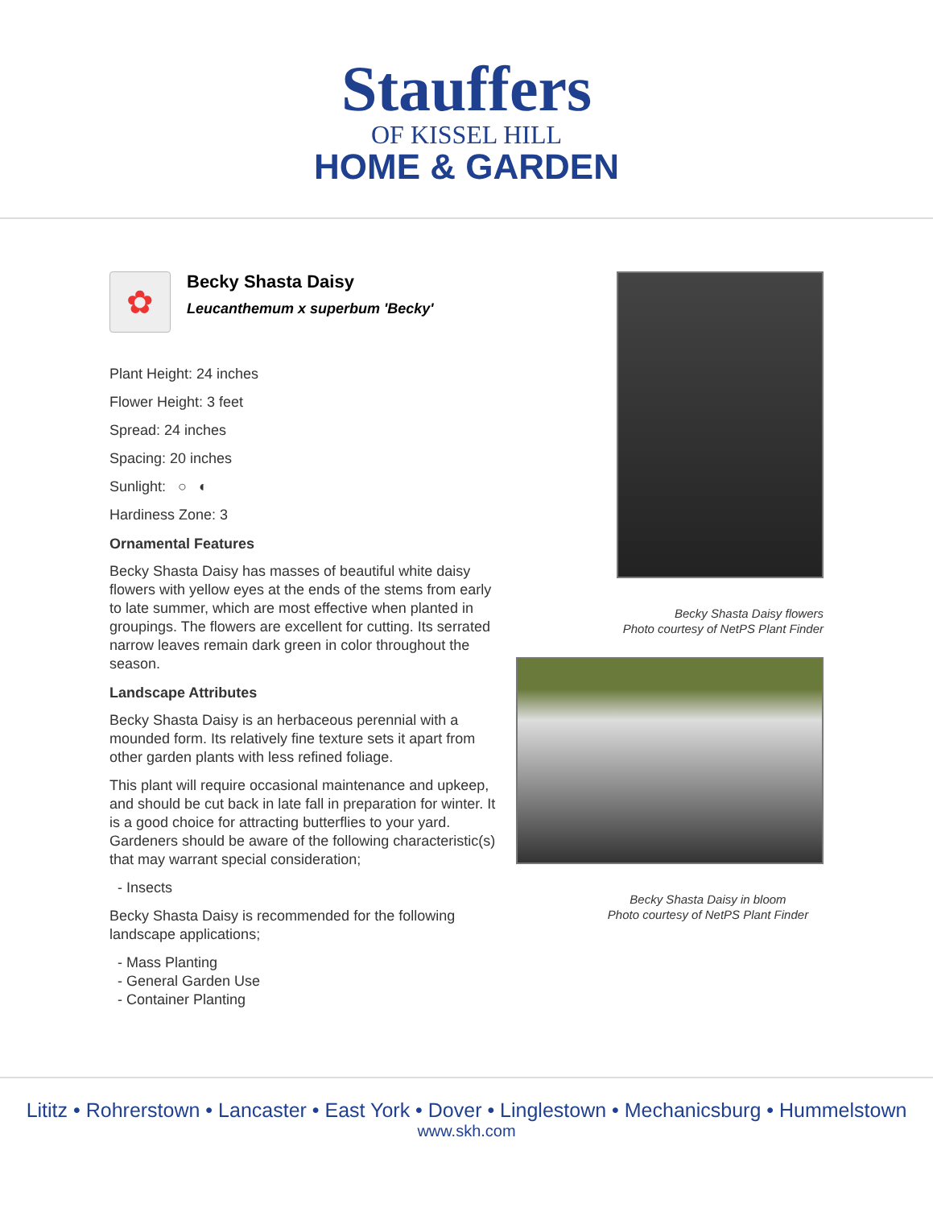Stauffers
OF KISSEL HILL
HOME & GARDEN
✿
Becky Shasta Daisy
Leucanthemum x superbum 'Becky'
Plant Height: 24 inches
Flower Height: 3 feet
Spread: 24 inches
Spacing: 20 inches
Sunlight: ○ ◐
Hardiness Zone: 3
Ornamental Features
Becky Shasta Daisy has masses of beautiful white daisy flowers with yellow eyes at the ends of the stems from early to late summer, which are most effective when planted in groupings. The flowers are excellent for cutting. Its serrated narrow leaves remain dark green in color throughout the season.
Landscape Attributes
Becky Shasta Daisy is an herbaceous perennial with a mounded form. Its relatively fine texture sets it apart from other garden plants with less refined foliage.
This plant will require occasional maintenance and upkeep, and should be cut back in late fall in preparation for winter. It is a good choice for attracting butterflies to your yard. Gardeners should be aware of the following characteristic(s) that may warrant special consideration;
- Insects
Becky Shasta Daisy is recommended for the following landscape applications;
- Mass Planting
- General Garden Use
- Container Planting
Becky Shasta Daisy flowers
Photo courtesy of NetPS Plant Finder
Becky Shasta Daisy in bloom
Photo courtesy of NetPS Plant Finder
Lititz • Rohrerstown • Lancaster • East York • Dover • Linglestown • Mechanicsburg • Hummelstown
www.skh.com